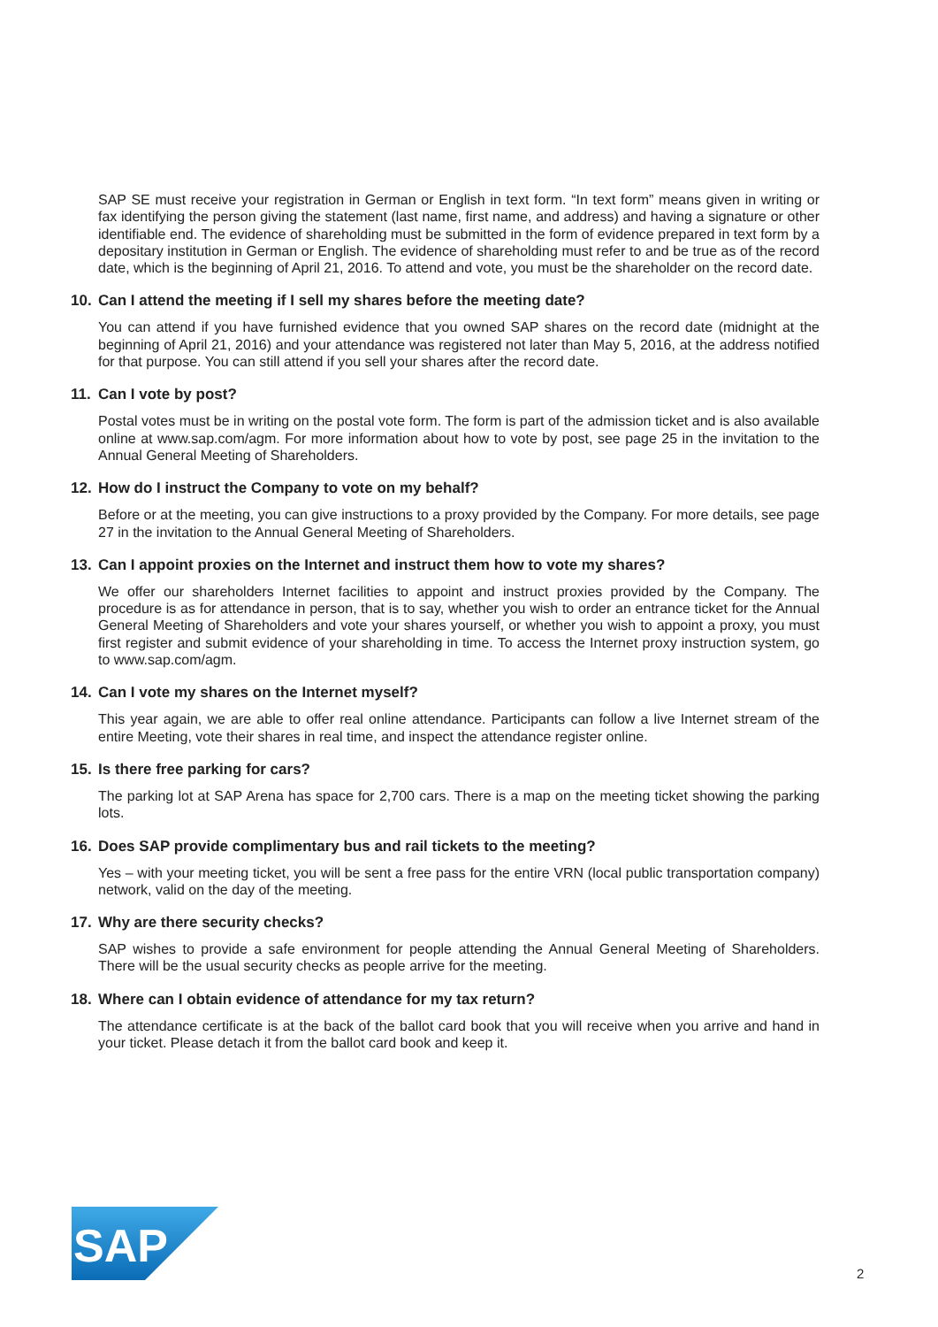SAP SE must receive your registration in German or English in text form. “In text form” means given in writing or fax identifying the person giving the statement (last name, first name, and address) and having a signature or other identifiable end. The evidence of shareholding must be submitted in the form of evidence prepared in text form by a depositary institution in German or English. The evidence of shareholding must refer to and be true as of the record date, which is the beginning of April 21, 2016. To attend and vote, you must be the shareholder on the record date.
10. Can I attend the meeting if I sell my shares before the meeting date?
You can attend if you have furnished evidence that you owned SAP shares on the record date (midnight at the beginning of April 21, 2016) and your attendance was registered not later than May 5, 2016, at the address notified for that purpose. You can still attend if you sell your shares after the record date.
11. Can I vote by post?
Postal votes must be in writing on the postal vote form. The form is part of the admission ticket and is also available online at www.sap.com/agm. For more information about how to vote by post, see page 25 in the invitation to the Annual General Meeting of Shareholders.
12. How do I instruct the Company to vote on my behalf?
Before or at the meeting, you can give instructions to a proxy provided by the Company. For more details, see page 27 in the invitation to the Annual General Meeting of Shareholders.
13. Can I appoint proxies on the Internet and instruct them how to vote my shares?
We offer our shareholders Internet facilities to appoint and instruct proxies provided by the Company. The procedure is as for attendance in person, that is to say, whether you wish to order an entrance ticket for the Annual General Meeting of Shareholders and vote your shares yourself, or whether you wish to appoint a proxy, you must first register and submit evidence of your shareholding in time. To access the Internet proxy instruction system, go to www.sap.com/agm.
14. Can I vote my shares on the Internet myself?
This year again, we are able to offer real online attendance. Participants can follow a live Internet stream of the entire Meeting, vote their shares in real time, and inspect the attendance register online.
15. Is there free parking for cars?
The parking lot at SAP Arena has space for 2,700 cars. There is a map on the meeting ticket showing the parking lots.
16. Does SAP provide complimentary bus and rail tickets to the meeting?
Yes – with your meeting ticket, you will be sent a free pass for the entire VRN (local public transportation company) network, valid on the day of the meeting.
17. Why are there security checks?
SAP wishes to provide a safe environment for people attending the Annual General Meeting of Shareholders. There will be the usual security checks as people arrive for the meeting.
18. Where can I obtain evidence of attendance for my tax return?
The attendance certificate is at the back of the ballot card book that you will receive when you arrive and hand in your ticket. Please detach it from the ballot card book and keep it.
SAP
®
2